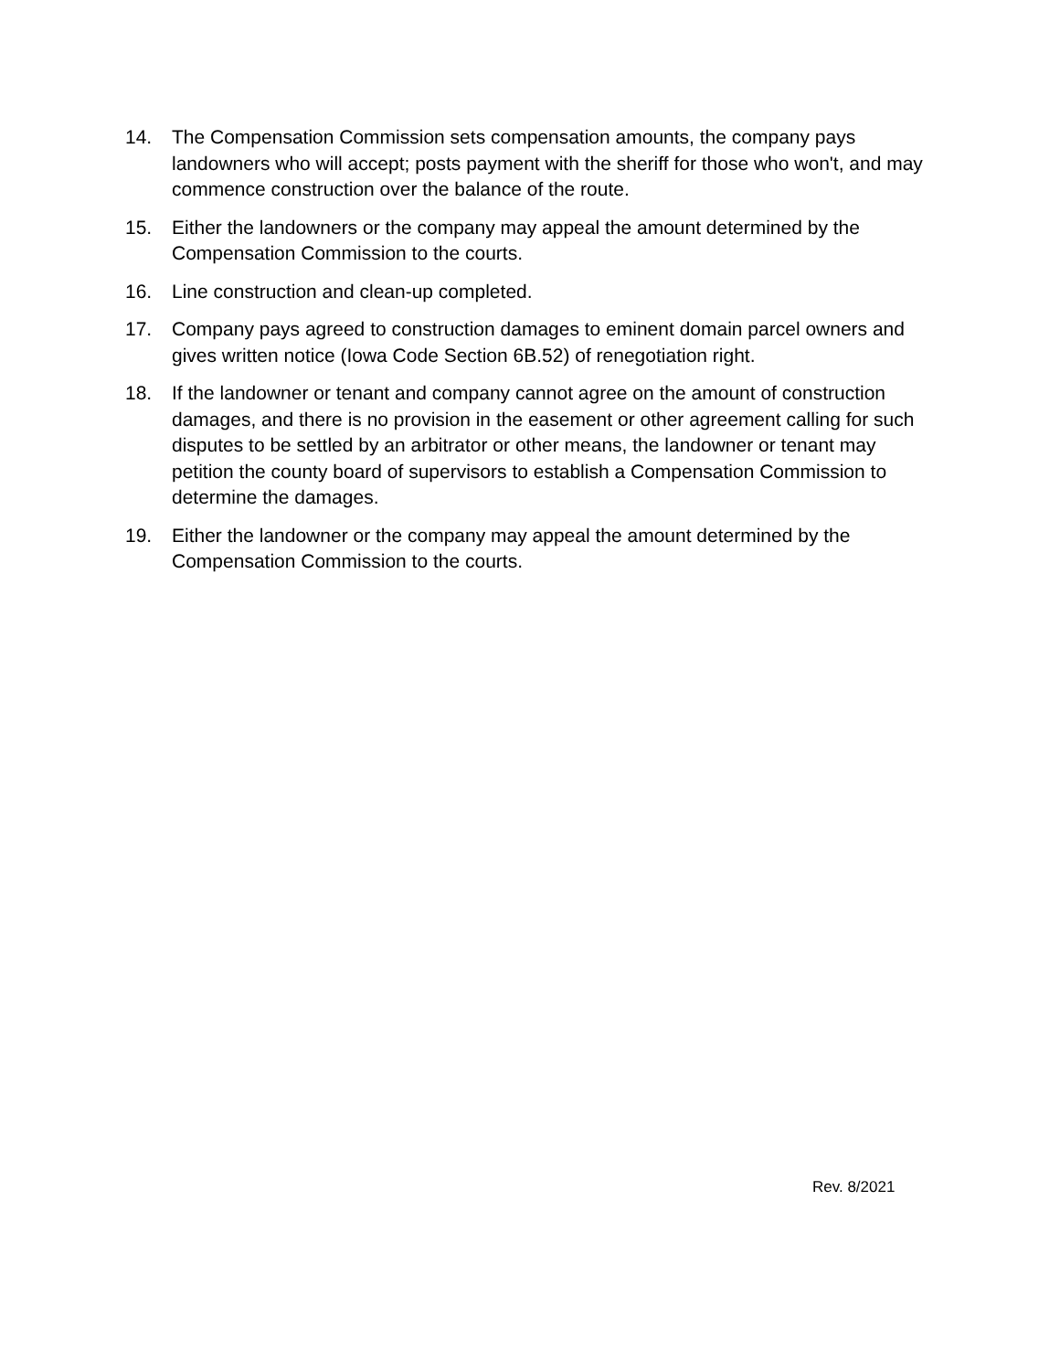14. The Compensation Commission sets compensation amounts, the company pays landowners who will accept; posts payment with the sheriff for those who won't, and may commence construction over the balance of the route.
15. Either the landowners or the company may appeal the amount determined by the Compensation Commission to the courts.
16. Line construction and clean-up completed.
17. Company pays agreed to construction damages to eminent domain parcel owners and gives written notice (Iowa Code Section 6B.52) of renegotiation right.
18. If the landowner or tenant and company cannot agree on the amount of construction damages, and there is no provision in the easement or other agreement calling for such disputes to be settled by an arbitrator or other means, the landowner or tenant may petition the county board of supervisors to establish a Compensation Commission to determine the damages.
19. Either the landowner or the company may appeal the amount determined by the Compensation Commission to the courts.
Rev. 8/2021